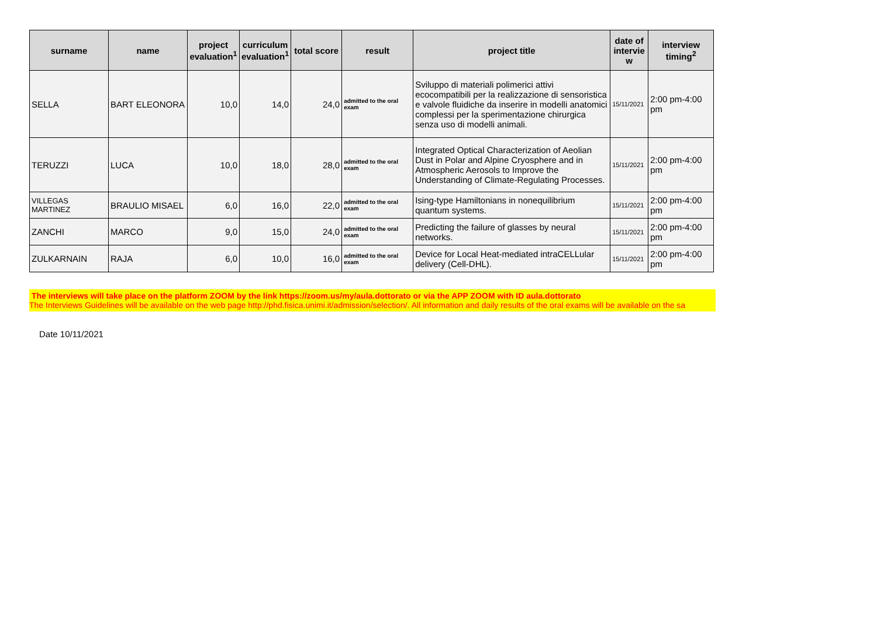| surname | name | project evaluation<sup>1</sup> | curriculum evaluation<sup>1</sup> | total score | result | project title | date of intervie w | interview timing<sup>2</sup> |
| --- | --- | --- | --- | --- | --- | --- | --- | --- |
| SELLA | BART ELEONORA | 10,0 | 14,0 | 24,0 | admitted to the oral exam | Sviluppo di materiali polimerici attivi ecocompatibili per la realizzazione di sensoristica e valvole fluidiche da inserire in modelli anatomici complessi per la sperimentazione chirurgica senza uso di modelli animali. | 15/11/2021 | 2:00 pm-4:00 pm |
| TERUZZI | LUCA | 10,0 | 18,0 | 28,0 | admitted to the oral exam | Integrated Optical Characterization of Aeolian Dust in Polar and Alpine Cryosphere and in Atmospheric Aerosols to Improve the Understanding of Climate-Regulating Processes. | 15/11/2021 | 2:00 pm-4:00 pm |
| VILLEGAS MARTINEZ | BRAULIO MISAEL | 6,0 | 16,0 | 22,0 | admitted to the oral exam | Ising-type Hamiltonians in nonequilibrium quantum systems. | 15/11/2021 | 2:00 pm-4:00 pm |
| ZANCHI | MARCO | 9,0 | 15,0 | 24,0 | admitted to the oral exam | Predicting the failure of glasses by neural networks. | 15/11/2021 | 2:00 pm-4:00 pm |
| ZULKARNAIN | RAJA | 6,0 | 10,0 | 16,0 | admitted to the oral exam | Device for Local Heat-mediated intraCELLular delivery (Cell-DHL). | 15/11/2021 | 2:00 pm-4:00 pm |
The interviews will take place on the platform ZOOM by the link https://zoom.us/my/aula.dottorato or via the APP ZOOM with ID aula.dottorato
The Interviews Guidelines will be available on the web page http://phd.fisica.unimi.it/admission/selection/. All information and daily results of the oral exams will be available on the sa
Date 10/11/2021